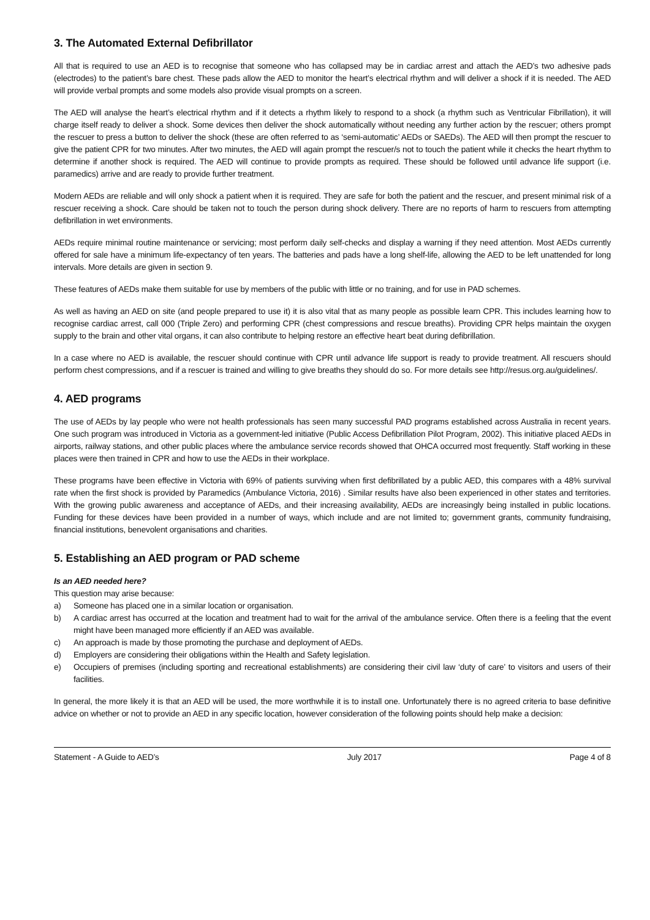3. The Automated External Defibrillator
All that is required to use an AED is to recognise that someone who has collapsed may be in cardiac arrest and attach the AED’s two adhesive pads (electrodes) to the patient’s bare chest. These pads allow the AED to monitor the heart’s electrical rhythm and will deliver a shock if it is needed. The AED will provide verbal prompts and some models also provide visual prompts on a screen.
The AED will analyse the heart’s electrical rhythm and if it detects a rhythm likely to respond to a shock (a rhythm such as Ventricular Fibrillation), it will charge itself ready to deliver a shock. Some devices then deliver the shock automatically without needing any further action by the rescuer; others prompt the rescuer to press a button to deliver the shock (these are often referred to as ‘semi-automatic’ AEDs or SAEDs). The AED will then prompt the rescuer to give the patient CPR for two minutes. After two minutes, the AED will again prompt the rescuer/s not to touch the patient while it checks the heart rhythm to determine if another shock is required. The AED will continue to provide prompts as required. These should be followed until advance life support (i.e. paramedics) arrive and are ready to provide further treatment.
Modern AEDs are reliable and will only shock a patient when it is required. They are safe for both the patient and the rescuer, and present minimal risk of a rescuer receiving a shock. Care should be taken not to touch the person during shock delivery. There are no reports of harm to rescuers from attempting defibrillation in wet environments.
AEDs require minimal routine maintenance or servicing; most perform daily self-checks and display a warning if they need attention. Most AEDs currently offered for sale have a minimum life-expectancy of ten years. The batteries and pads have a long shelf-life, allowing the AED to be left unattended for long intervals. More details are given in section 9.
These features of AEDs make them suitable for use by members of the public with little or no training, and for use in PAD schemes.
As well as having an AED on site (and people prepared to use it) it is also vital that as many people as possible learn CPR. This includes learning how to recognise cardiac arrest, call 000 (Triple Zero) and performing CPR (chest compressions and rescue breaths). Providing CPR helps maintain the oxygen supply to the brain and other vital organs, it can also contribute to helping restore an effective heart beat during defibrillation.
In a case where no AED is available, the rescuer should continue with CPR until advance life support is ready to provide treatment. All rescuers should perform chest compressions, and if a rescuer is trained and willing to give breaths they should do so. For more details see http://resus.org.au/guidelines/.
4. AED programs
The use of AEDs by lay people who were not health professionals has seen many successful PAD programs established across Australia in recent years. One such program was introduced in Victoria as a government-led initiative (Public Access Defibrillation Pilot Program, 2002). This initiative placed AEDs in airports, railway stations, and other public places where the ambulance service records showed that OHCA occurred most frequently. Staff working in these places were then trained in CPR and how to use the AEDs in their workplace.
These programs have been effective in Victoria with 69% of patients surviving when first defibrillated by a public AED, this compares with a 48% survival rate when the first shock is provided by Paramedics (Ambulance Victoria, 2016) . Similar results have also been experienced in other states and territories. With the growing public awareness and acceptance of AEDs, and their increasing availability, AEDs are increasingly being installed in public locations. Funding for these devices have been provided in a number of ways, which include and are not limited to; government grants, community fundraising, financial institutions, benevolent organisations and charities.
5. Establishing an AED program or PAD scheme
Is an AED needed here?
This question may arise because:
a) Someone has placed one in a similar location or organisation.
b) A cardiac arrest has occurred at the location and treatment had to wait for the arrival of the ambulance service. Often there is a feeling that the event might have been managed more efficiently if an AED was available.
c) An approach is made by those promoting the purchase and deployment of AEDs.
d) Employers are considering their obligations within the Health and Safety legislation.
e) Occupiers of premises (including sporting and recreational establishments) are considering their civil law ‘duty of care’ to visitors and users of their facilities.
In general, the more likely it is that an AED will be used, the more worthwhile it is to install one. Unfortunately there is no agreed criteria to base definitive advice on whether or not to provide an AED in any specific location, however consideration of the following points should help make a decision:
Statement - A Guide to AED’s July 2017 Page 4 of 8